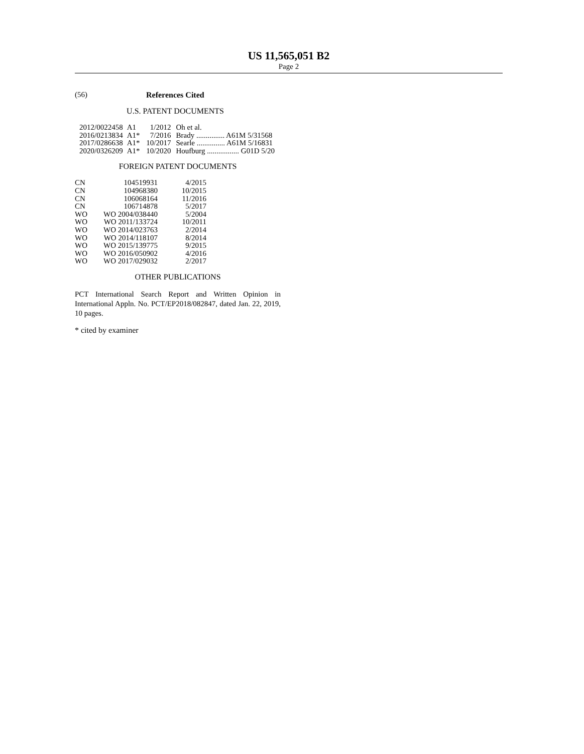US 11,565,051 B2
Page 2
(56) References Cited
U.S. PATENT DOCUMENTS
| 2012/0022458 | A1 | 1/2012 | Oh et al. |
| 2016/0213834 | A1* | 7/2016 | Brady ............... A61M 5/31568 |
| 2017/0286638 | A1* | 10/2017 | Searle ............... A61M 5/16831 |
| 2020/0326209 | A1* | 10/2020 | Houfburg ................. G01D 5/20 |
FOREIGN PATENT DOCUMENTS
| CN | 104519931 | 4/2015 |
| CN | 104968380 | 10/2015 |
| CN | 106068164 | 11/2016 |
| CN | 106714878 | 5/2017 |
| WO | WO 2004/038440 | 5/2004 |
| WO | WO 2011/133724 | 10/2011 |
| WO | WO 2014/023763 | 2/2014 |
| WO | WO 2014/118107 | 8/2014 |
| WO | WO 2015/139775 | 9/2015 |
| WO | WO 2016/050902 | 4/2016 |
| WO | WO 2017/029032 | 2/2017 |
OTHER PUBLICATIONS
PCT International Search Report and Written Opinion in International Appln. No. PCT/EP2018/082847, dated Jan. 22, 2019, 10 pages.
* cited by examiner